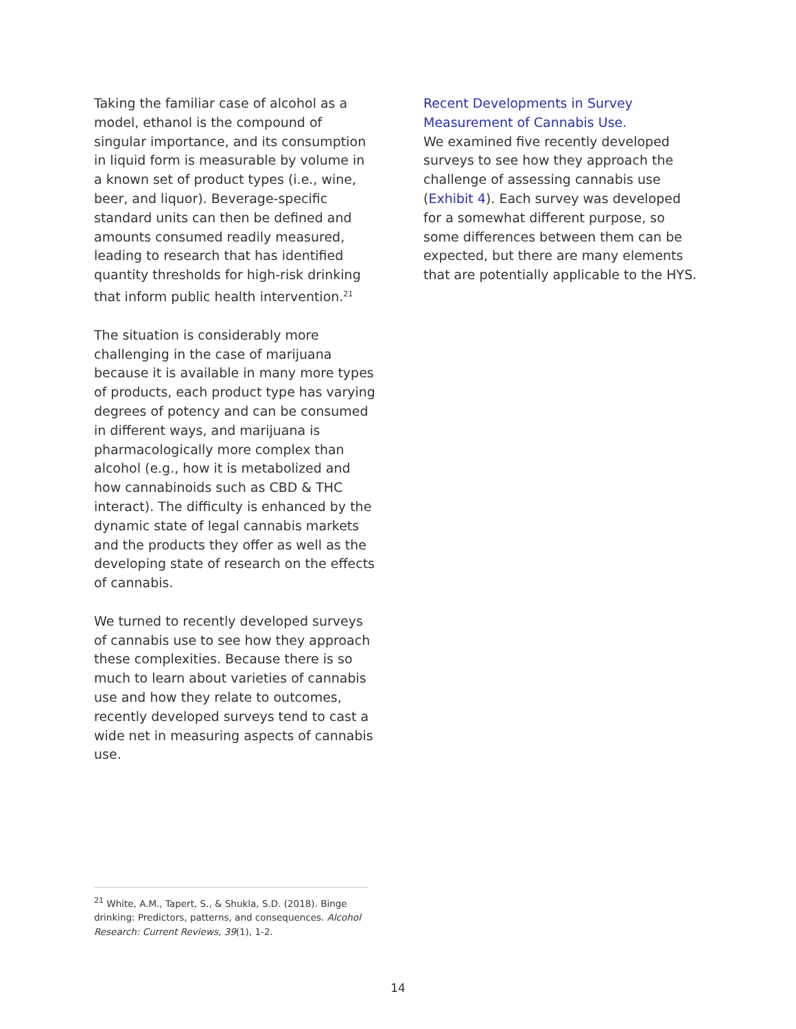Taking the familiar case of alcohol as a model, ethanol is the compound of singular importance, and its consumption in liquid form is measurable by volume in a known set of product types (i.e., wine, beer, and liquor). Beverage-specific standard units can then be defined and amounts consumed readily measured, leading to research that has identified quantity thresholds for high-risk drinking that inform public health intervention.<sup>21</sup>
The situation is considerably more challenging in the case of marijuana because it is available in many more types of products, each product type has varying degrees of potency and can be consumed in different ways, and marijuana is pharmacologically more complex than alcohol (e.g., how it is metabolized and how cannabinoids such as CBD & THC interact). The difficulty is enhanced by the dynamic state of legal cannabis markets and the products they offer as well as the developing state of research on the effects of cannabis.
We turned to recently developed surveys of cannabis use to see how they approach these complexities. Because there is so much to learn about varieties of cannabis use and how they relate to outcomes, recently developed surveys tend to cast a wide net in measuring aspects of cannabis use.
Recent Developments in Survey Measurement of Cannabis Use.
We examined five recently developed surveys to see how they approach the challenge of assessing cannabis use (Exhibit 4). Each survey was developed for a somewhat different purpose, so some differences between them can be expected, but there are many elements that are potentially applicable to the HYS.
<sup>21</sup> White, A.M., Tapert, S., & Shukla, S.D. (2018). Binge drinking: Predictors, patterns, and consequences. Alcohol Research: Current Reviews, 39(1), 1-2.
14